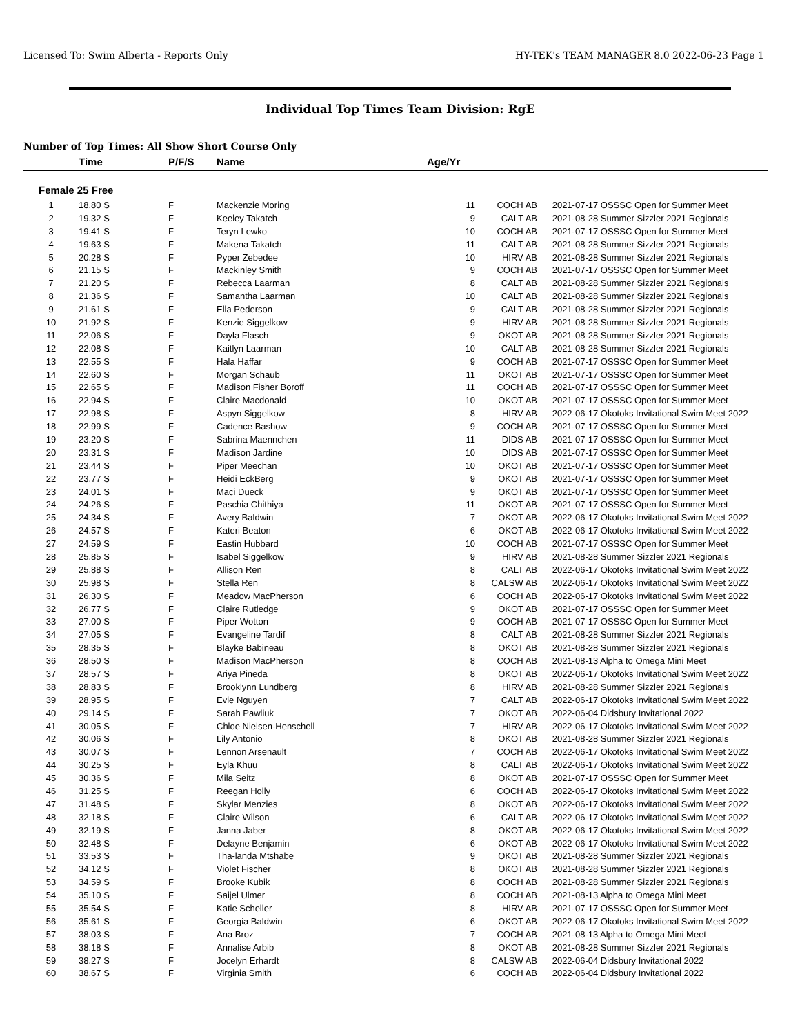Licensed To: Swim Alberta - Reports Only HY-TEK's TEAM MANAGER 8.0 2022-06-23 Page 1
Individual Top Times Team Division: RgE
Number of Top Times: All Show Short Course Only
| | Time | P/F/S | Name | Age/Yr | | |
| --- | --- | --- | --- | --- | --- | --- |
| Female 25 Free | | | | | | |
| 1 | 18.80 S | F | Mackenzie Moring | 11 | COCH AB | 2021-07-17 OSSSC Open for Summer Meet |
| 2 | 19.32 S | F | Keeley Takatch | 9 | CALT AB | 2021-08-28 Summer Sizzler 2021 Regionals |
| 3 | 19.41 S | F | Teryn Lewko | 10 | COCH AB | 2021-07-17 OSSSC Open for Summer Meet |
| 4 | 19.63 S | F | Makena Takatch | 11 | CALT AB | 2021-08-28 Summer Sizzler 2021 Regionals |
| 5 | 20.28 S | F | Pyper Zebedee | 10 | HIRV AB | 2021-08-28 Summer Sizzler 2021 Regionals |
| 6 | 21.15 S | F | Mackinley Smith | 9 | COCH AB | 2021-07-17 OSSSC Open for Summer Meet |
| 7 | 21.20 S | F | Rebecca Laarman | 8 | CALT AB | 2021-08-28 Summer Sizzler 2021 Regionals |
| 8 | 21.36 S | F | Samantha Laarman | 10 | CALT AB | 2021-08-28 Summer Sizzler 2021 Regionals |
| 9 | 21.61 S | F | Ella Pederson | 9 | CALT AB | 2021-08-28 Summer Sizzler 2021 Regionals |
| 10 | 21.92 S | F | Kenzie Siggelkow | 9 | HIRV AB | 2021-08-28 Summer Sizzler 2021 Regionals |
| 11 | 22.06 S | F | Dayla Flasch | 9 | OKOT AB | 2021-08-28 Summer Sizzler 2021 Regionals |
| 12 | 22.08 S | F | Kaitlyn Laarman | 10 | CALT AB | 2021-08-28 Summer Sizzler 2021 Regionals |
| 13 | 22.55 S | F | Hala Haffar | 9 | COCH AB | 2021-07-17 OSSSC Open for Summer Meet |
| 14 | 22.60 S | F | Morgan Schaub | 11 | OKOT AB | 2021-07-17 OSSSC Open for Summer Meet |
| 15 | 22.65 S | F | Madison Fisher Boroff | 11 | COCH AB | 2021-07-17 OSSSC Open for Summer Meet |
| 16 | 22.94 S | F | Claire Macdonald | 10 | OKOT AB | 2021-07-17 OSSSC Open for Summer Meet |
| 17 | 22.98 S | F | Aspyn Siggelkow | 8 | HIRV AB | 2022-06-17 Okotoks Invitational Swim Meet 2022 |
| 18 | 22.99 S | F | Cadence Bashow | 9 | COCH AB | 2021-07-17 OSSSC Open for Summer Meet |
| 19 | 23.20 S | F | Sabrina Maennchen | 11 | DIDS AB | 2021-07-17 OSSSC Open for Summer Meet |
| 20 | 23.31 S | F | Madison Jardine | 10 | DIDS AB | 2021-07-17 OSSSC Open for Summer Meet |
| 21 | 23.44 S | F | Piper Meechan | 10 | OKOT AB | 2021-07-17 OSSSC Open for Summer Meet |
| 22 | 23.77 S | F | Heidi EckBerg | 9 | OKOT AB | 2021-07-17 OSSSC Open for Summer Meet |
| 23 | 24.01 S | F | Maci Dueck | 9 | OKOT AB | 2021-07-17 OSSSC Open for Summer Meet |
| 24 | 24.26 S | F | Paschia Chithiya | 11 | OKOT AB | 2021-07-17 OSSSC Open for Summer Meet |
| 25 | 24.34 S | F | Avery Baldwin | 7 | OKOT AB | 2022-06-17 Okotoks Invitational Swim Meet 2022 |
| 26 | 24.57 S | F | Kateri Beaton | 6 | OKOT AB | 2022-06-17 Okotoks Invitational Swim Meet 2022 |
| 27 | 24.59 S | F | Eastin Hubbard | 10 | COCH AB | 2021-07-17 OSSSC Open for Summer Meet |
| 28 | 25.85 S | F | Isabel Siggelkow | 9 | HIRV AB | 2021-08-28 Summer Sizzler 2021 Regionals |
| 29 | 25.88 S | F | Allison Ren | 8 | CALT AB | 2022-06-17 Okotoks Invitational Swim Meet 2022 |
| 30 | 25.98 S | F | Stella Ren | 8 | CALSW AB | 2022-06-17 Okotoks Invitational Swim Meet 2022 |
| 31 | 26.30 S | F | Meadow MacPherson | 6 | COCH AB | 2022-06-17 Okotoks Invitational Swim Meet 2022 |
| 32 | 26.77 S | F | Claire Rutledge | 9 | OKOT AB | 2021-07-17 OSSSC Open for Summer Meet |
| 33 | 27.00 S | F | Piper Wotton | 9 | COCH AB | 2021-07-17 OSSSC Open for Summer Meet |
| 34 | 27.05 S | F | Evangeline Tardif | 8 | CALT AB | 2021-08-28 Summer Sizzler 2021 Regionals |
| 35 | 28.35 S | F | Blayke Babineau | 8 | OKOT AB | 2021-08-28 Summer Sizzler 2021 Regionals |
| 36 | 28.50 S | F | Madison MacPherson | 8 | COCH AB | 2021-08-13 Alpha to Omega Mini Meet |
| 37 | 28.57 S | F | Ariya Pineda | 8 | OKOT AB | 2022-06-17 Okotoks Invitational Swim Meet 2022 |
| 38 | 28.83 S | F | Brooklynn Lundberg | 8 | HIRV AB | 2021-08-28 Summer Sizzler 2021 Regionals |
| 39 | 28.95 S | F | Evie Nguyen | 7 | CALT AB | 2022-06-17 Okotoks Invitational Swim Meet 2022 |
| 40 | 29.14 S | F | Sarah Pawliuk | 7 | OKOT AB | 2022-06-04 Didsbury Invitational 2022 |
| 41 | 30.05 S | F | Chloe Nielsen-Henschell | 7 | HIRV AB | 2022-06-17 Okotoks Invitational Swim Meet 2022 |
| 42 | 30.06 S | F | Lily Antonio | 8 | OKOT AB | 2021-08-28 Summer Sizzler 2021 Regionals |
| 43 | 30.07 S | F | Lennon Arsenault | 7 | COCH AB | 2022-06-17 Okotoks Invitational Swim Meet 2022 |
| 44 | 30.25 S | F | Eyla Khuu | 8 | CALT AB | 2022-06-17 Okotoks Invitational Swim Meet 2022 |
| 45 | 30.36 S | F | Mila Seitz | 8 | OKOT AB | 2021-07-17 OSSSC Open for Summer Meet |
| 46 | 31.25 S | F | Reegan Holly | 6 | COCH AB | 2022-06-17 Okotoks Invitational Swim Meet 2022 |
| 47 | 31.48 S | F | Skylar Menzies | 8 | OKOT AB | 2022-06-17 Okotoks Invitational Swim Meet 2022 |
| 48 | 32.18 S | F | Claire Wilson | 6 | CALT AB | 2022-06-17 Okotoks Invitational Swim Meet 2022 |
| 49 | 32.19 S | F | Janna Jaber | 8 | OKOT AB | 2022-06-17 Okotoks Invitational Swim Meet 2022 |
| 50 | 32.48 S | F | Delayne Benjamin | 6 | OKOT AB | 2022-06-17 Okotoks Invitational Swim Meet 2022 |
| 51 | 33.53 S | F | Tha-landa Mtshabe | 9 | OKOT AB | 2021-08-28 Summer Sizzler 2021 Regionals |
| 52 | 34.12 S | F | Violet Fischer | 8 | OKOT AB | 2021-08-28 Summer Sizzler 2021 Regionals |
| 53 | 34.59 S | F | Brooke Kubik | 8 | COCH AB | 2021-08-28 Summer Sizzler 2021 Regionals |
| 54 | 35.10 S | F | Saijel Ulmer | 8 | COCH AB | 2021-08-13 Alpha to Omega Mini Meet |
| 55 | 35.54 S | F | Katie Scheller | 8 | HIRV AB | 2021-07-17 OSSSC Open for Summer Meet |
| 56 | 35.61 S | F | Georgia Baldwin | 6 | OKOT AB | 2022-06-17 Okotoks Invitational Swim Meet 2022 |
| 57 | 38.03 S | F | Ana Broz | 7 | COCH AB | 2021-08-13 Alpha to Omega Mini Meet |
| 58 | 38.18 S | F | Annalise Arbib | 8 | OKOT AB | 2021-08-28 Summer Sizzler 2021 Regionals |
| 59 | 38.27 S | F | Jocelyn Erhardt | 8 | CALSW AB | 2022-06-04 Didsbury Invitational 2022 |
| 60 | 38.67 S | F | Virginia Smith | 6 | COCH AB | 2022-06-04 Didsbury Invitational 2022 |